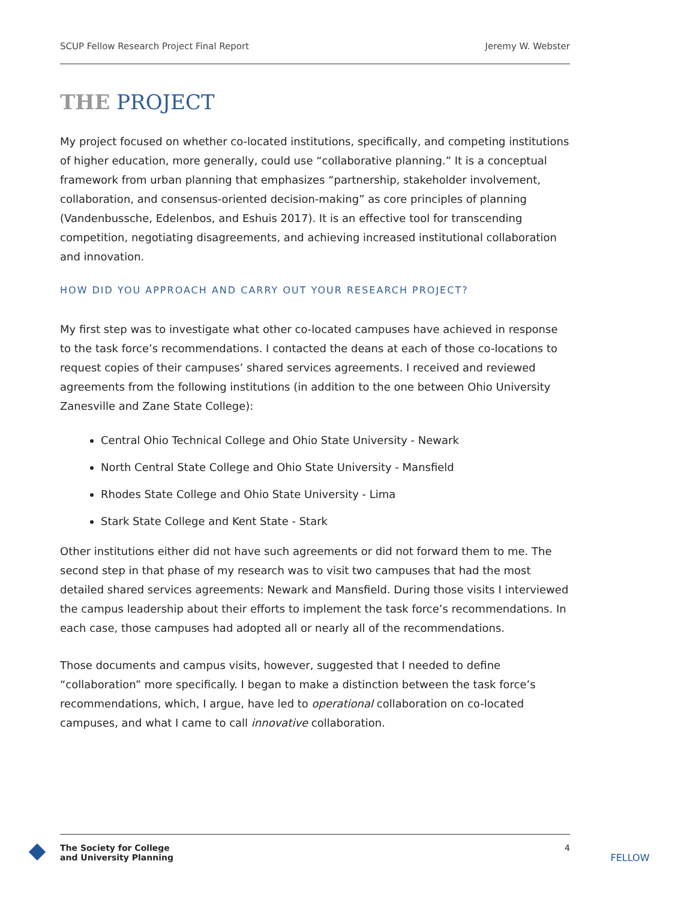SCUP Fellow Research Project Final Report Jeremy W. Webster
THE PROJECT
My project focused on whether co-located institutions, specifically, and competing institutions of higher education, more generally, could use “collaborative planning.” It is a conceptual framework from urban planning that emphasizes “partnership, stakeholder involvement, collaboration, and consensus-oriented decision-making” as core principles of planning (Vandenbussche, Edelenbos, and Eshuis 2017). It is an effective tool for transcending competition, negotiating disagreements, and achieving increased institutional collaboration and innovation.
HOW DID YOU APPROACH AND CARRY OUT YOUR RESEARCH PROJECT?
My first step was to investigate what other co-located campuses have achieved in response to the task force’s recommendations. I contacted the deans at each of those co-locations to request copies of their campuses’ shared services agreements. I received and reviewed agreements from the following institutions (in addition to the one between Ohio University Zanesville and Zane State College):
Central Ohio Technical College and Ohio State University - Newark
North Central State College and Ohio State University - Mansfield
Rhodes State College and Ohio State University - Lima
Stark State College and Kent State - Stark
Other institutions either did not have such agreements or did not forward them to me. The second step in that phase of my research was to visit two campuses that had the most detailed shared services agreements: Newark and Mansfield. During those visits I interviewed the campus leadership about their efforts to implement the task force’s recommendations. In each case, those campuses had adopted all or nearly all of the recommendations.
Those documents and campus visits, however, suggested that I needed to define “collaboration” more specifically. I began to make a distinction between the task force’s recommendations, which, I argue, have led to operational collaboration on co-located campuses, and what I came to call innovative collaboration.
The Society for College
and University Planning 4
FELLOW